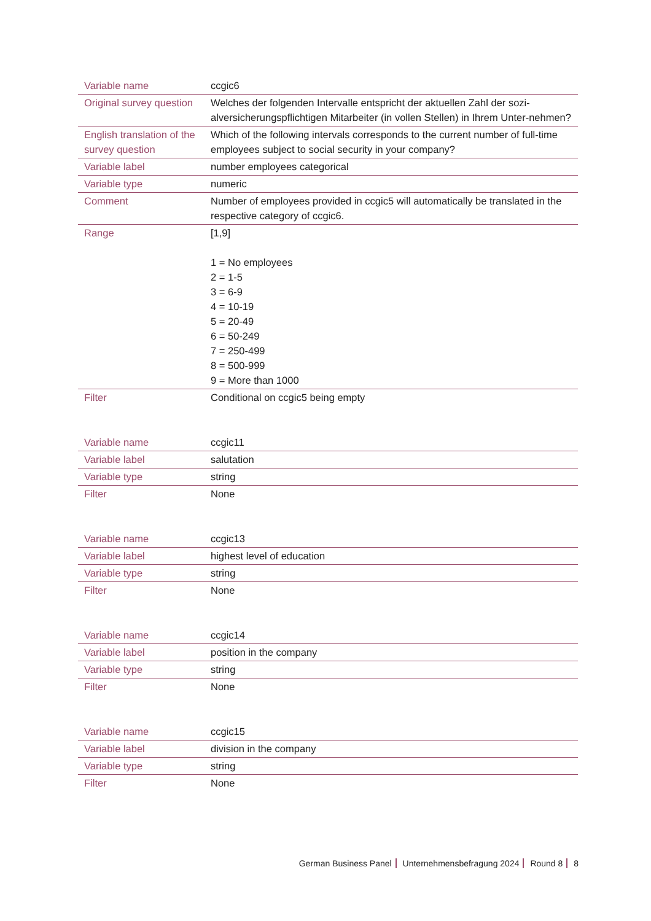| Variable name | ccgic6 |
| Original survey question | Welches der folgenden Intervalle entspricht der aktuellen Zahl der sozi-alversicherungspflichtigen Mitarbeiter (in vollen Stellen) in Ihrem Unter-nehmen? |
| English translation of the survey question | Which of the following intervals corresponds to the current number of full-time employees subject to social security in your company? |
| Variable label | number employees categorical |
| Variable type | numeric |
| Comment | Number of employees provided in ccgic5 will automatically be translated in the respective category of ccgic6. |
| Range | [1,9] 1 = No employees 2 = 1-5 3 = 6-9 4 = 10-19 5 = 20-49 6 = 50-249 7 = 250-499 8 = 500-999 9 = More than 1000 |
| Filter | Conditional on ccgic5 being empty |
| Variable name | ccgic11 |
| Variable label | salutation |
| Variable type | string |
| Filter | None |
| Variable name | ccgic13 |
| Variable label | highest level of education |
| Variable type | string |
| Filter | None |
| Variable name | ccgic14 |
| Variable label | position in the company |
| Variable type | string |
| Filter | None |
| Variable name | ccgic15 |
| Variable label | division in the company |
| Variable type | string |
| Filter | None |
German Business Panel Unternehmensbefragung 2024 Round 8 8